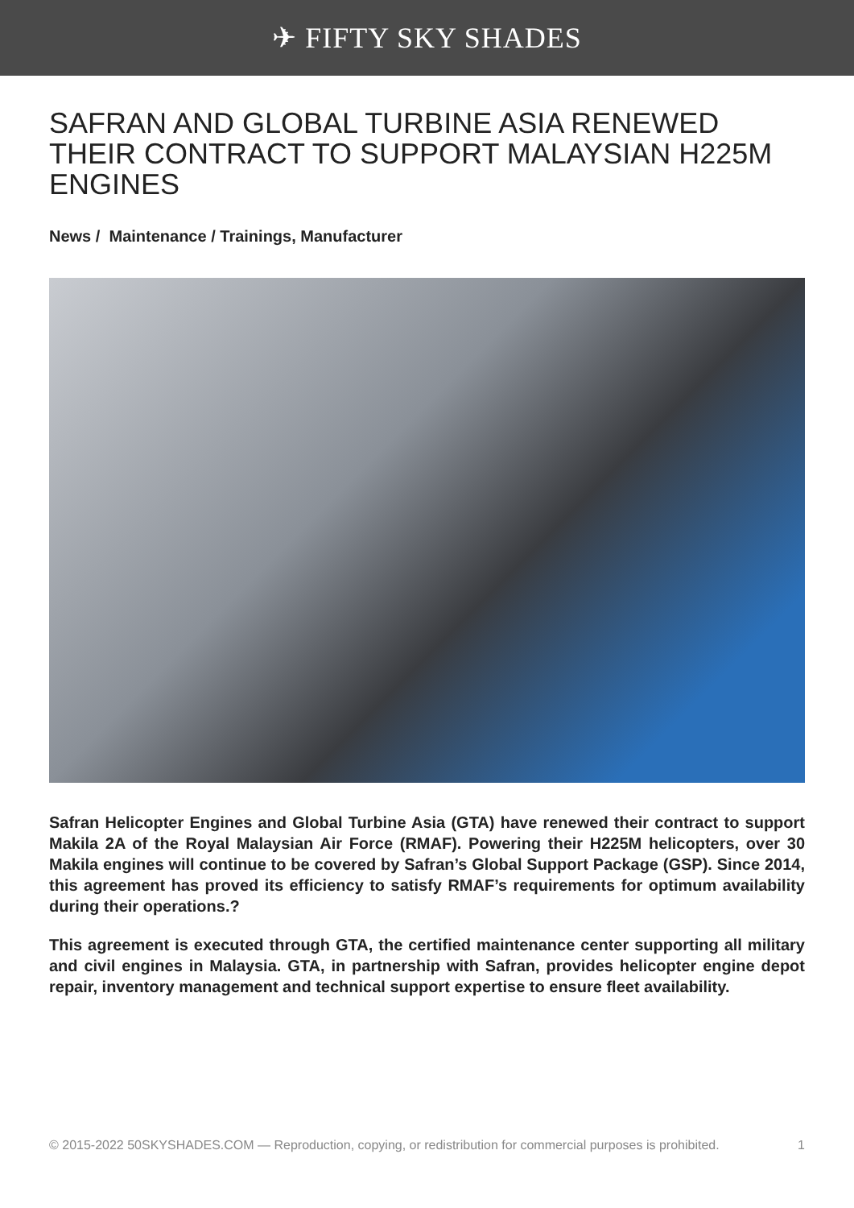✈ FIFTY SKY SHADES
SAFRAN AND GLOBAL TURBINE ASIA RENEWED THEIR CONTRACT TO SUPPORT MALAYSIAN H225M ENGINES
News / Maintenance / Trainings, Manufacturer
Safran Helicopter Engines and Global Turbine Asia (GTA) have renewed their contract to support Makila 2A of the Royal Malaysian Air Force (RMAF). Powering their H225M helicopters, over 30 Makila engines will continue to be covered by Safran’s Global Support Package (GSP). Since 2014, this agreement has proved its efficiency to satisfy RMAF’s requirements for optimum availability during their operations.?
This agreement is executed through GTA, the certified maintenance center supporting all military and civil engines in Malaysia. GTA, in partnership with Safran, provides helicopter engine depot repair, inventory management and technical support expertise to ensure fleet availability.
© 2015-2022 50SKYSHADES.COM — Reproduction, copying, or redistribution for commercial purposes is prohibited. 1